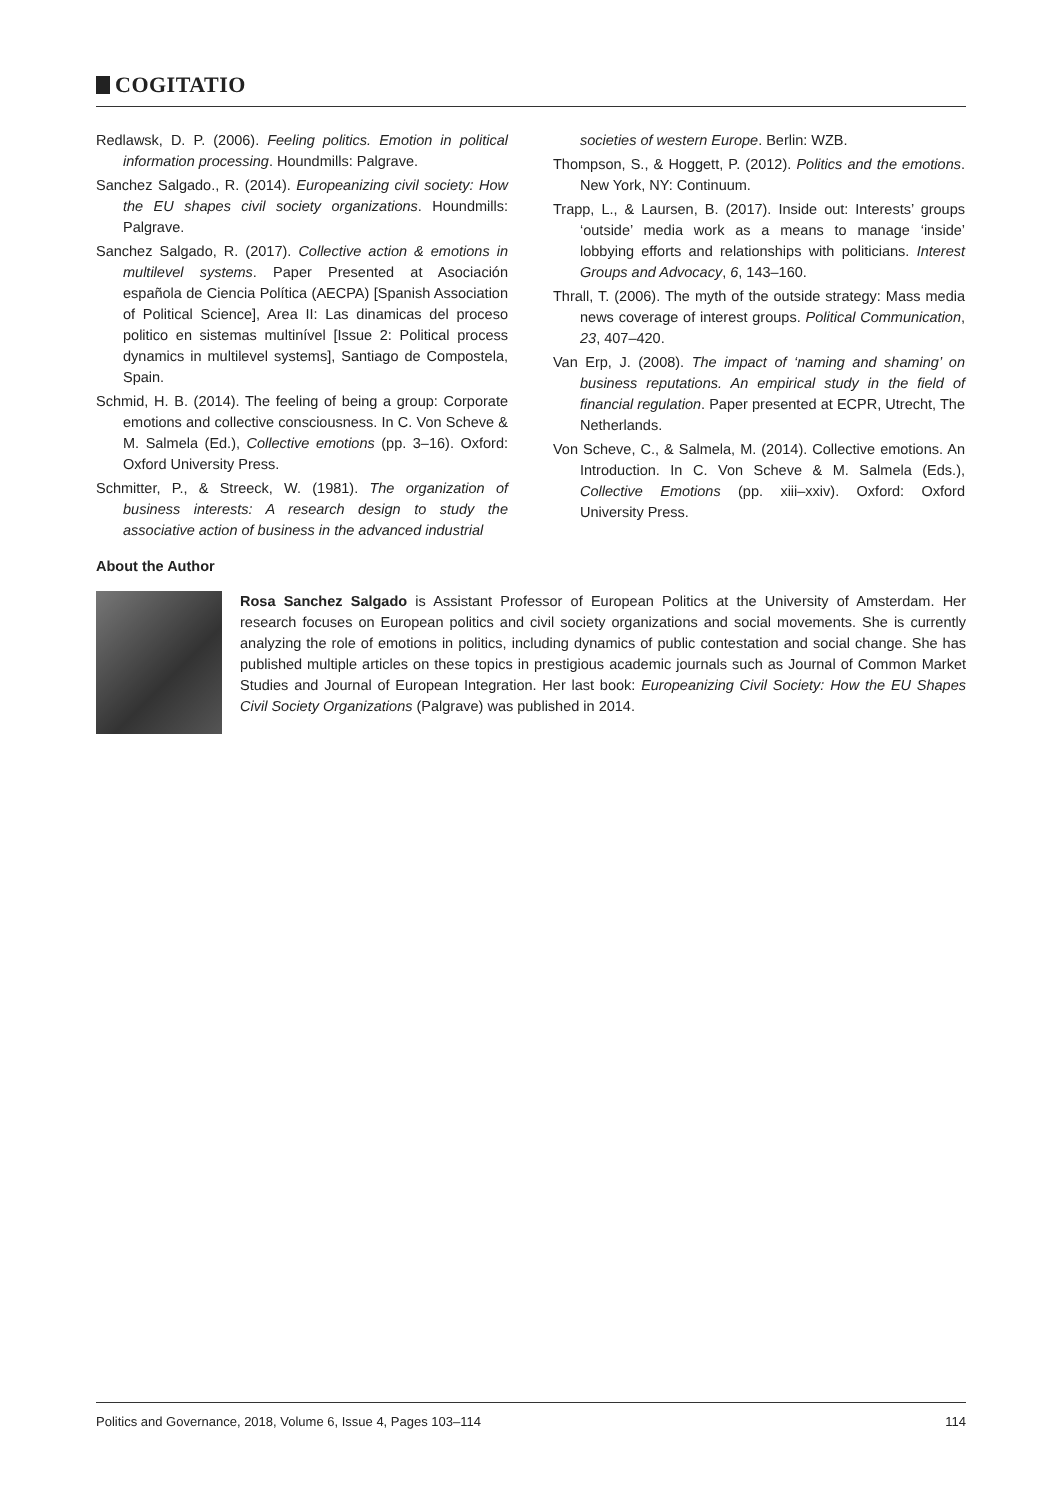COGITATIO
Redlawsk, D. P. (2006). Feeling politics. Emotion in political information processing. Houndmills: Palgrave.
Sanchez Salgado., R. (2014). Europeanizing civil society: How the EU shapes civil society organizations. Houndmills: Palgrave.
Sanchez Salgado, R. (2017). Collective action & emotions in multilevel systems. Paper Presented at Asociación española de Ciencia Política (AECPA) [Spanish Association of Political Science], Area II: Las dinamicas del proceso politico en sistemas multinível [Issue 2: Political process dynamics in multilevel systems], Santiago de Compostela, Spain.
Schmid, H. B. (2014). The feeling of being a group: Corporate emotions and collective consciousness. In C. Von Scheve & M. Salmela (Ed.), Collective emotions (pp. 3–16). Oxford: Oxford University Press.
Schmitter, P., & Streeck, W. (1981). The organization of business interests: A research design to study the associative action of business in the advanced industrial
societies of western Europe. Berlin: WZB.
Thompson, S., & Hoggett, P. (2012). Politics and the emotions. New York, NY: Continuum.
Trapp, L., & Laursen, B. (2017). Inside out: Interests’ groups ‘outside’ media work as a means to manage ‘inside’ lobbying efforts and relationships with politicians. Interest Groups and Advocacy, 6, 143–160.
Thrall, T. (2006). The myth of the outside strategy: Mass media news coverage of interest groups. Political Communication, 23, 407–420.
Van Erp, J. (2008). The impact of ‘naming and shaming’ on business reputations. An empirical study in the field of financial regulation. Paper presented at ECPR, Utrecht, The Netherlands.
Von Scheve, C., & Salmela, M. (2014). Collective emotions. An Introduction. In C. Von Scheve & M. Salmela (Eds.), Collective Emotions (pp. xiii–xxiv). Oxford: Oxford University Press.
About the Author
Rosa Sanchez Salgado is Assistant Professor of European Politics at the University of Amsterdam. Her research focuses on European politics and civil society organizations and social movements. She is currently analyzing the role of emotions in politics, including dynamics of public contestation and social change. She has published multiple articles on these topics in prestigious academic journals such as Journal of Common Market Studies and Journal of European Integration. Her last book: Europeanizing Civil Society: How the EU Shapes Civil Society Organizations (Palgrave) was published in 2014.
Politics and Governance, 2018, Volume 6, Issue 4, Pages 103–114 114